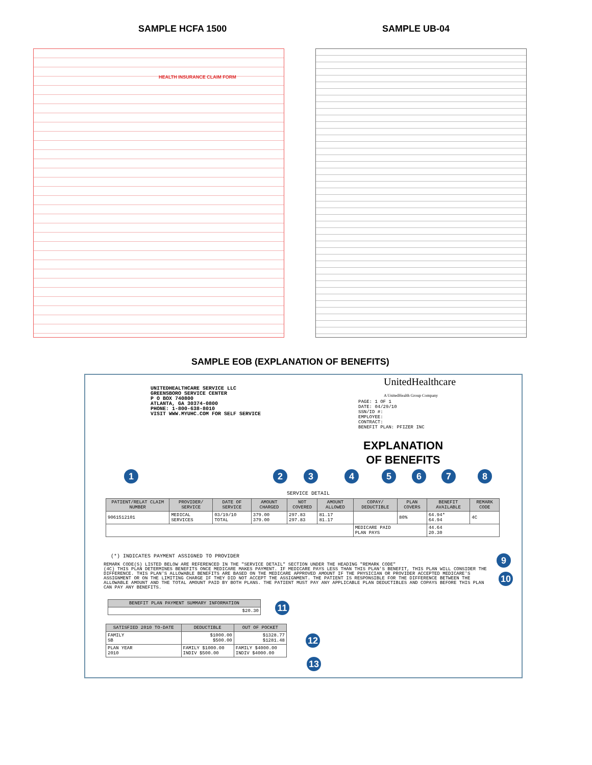SAMPLE HCFA 1500 SAMPLE UB-04
HEALTH INSURANCE CLAIM FORM
SAMPLE EOB (EXPLANATION OF BENEFITS)
UNITEDHEALTHCARE SERVICE LLC
GREENSBORO SERVICE CENTER
P O BOX 740800
ATLANTA, GA 30374-0800
PHONE: 1-800-638-8010
VISIT WWW.MYUHC.COM FOR SELF SERVICE
UnitedHealthcare
A UnitedHealth Group Company
PAGE: 1 OF 1
DATE: 04/29/10
SSN/ID #:
EMPLOYEE:
CONTRACT:
BENEFIT PLAN: PFIZER INC
EXPLANATION
OF BENEFITS
1 2 3 4 5 6 7 8
SERVICE DETAIL
| PATIENT/RELAT CLAIM NUMBER | PROVIDER/ SERVICE | DATE OF SERVICE | AMOUNT CHARGED | NOT COVERED | AMOUNT ALLOWED | COPAY/ DEDUCTIBLE | PLAN COVERS | BENEFIT AVAILABLE | REMARK CODE |
| --- | --- | --- | --- | --- | --- | --- | --- | --- | --- |
| 9061512101 | MEDICAL SERVICES | 03/19/10 TOTAL | 379.00 379.00 | 297.83 297.83 | 81.17 81.17 | | 80% | 64.94* 64.94 | 4C |
| | | | | | | MEDICARE PAID PLAN PAYS | | 44.64 20.30 | |
(*) INDICATES PAYMENT ASSIGNED TO PROVIDER
REMARK CODE(S) LISTED BELOW ARE REFERENCED IN THE "SERVICE DETAIL" SECTION UNDER THE HEADING "REMARK CODE"
(4C) THIS PLAN DETERMINES BENEFITS ONCE MEDICARE MAKES PAYMENT. IF MEDICARE PAYS LESS THAN THIS PLAN'S BENEFIT, THIS PLAN WILL CONSIDER THE DIFFERENCE. THIS PLAN'S ALLOWABLE BENEFITS ARE BASED ON THE MEDICARE APPROVED AMOUNT IF THE PHYSICIAN OR PROVIDER ACCEPTED MEDICARE'S ASSIGNMENT OR ON THE LIMITING CHARGE IF THEY DID NOT ACCEPT THE ASSIGNMENT. THE PATIENT IS RESPONSIBLE FOR THE DIFFERENCE BETWEEN THE ALLOWABLE AMOUNT AND THE TOTAL AMOUNT PAID BY BOTH PLANS. THE PATIENT MUST PAY ANY APPLICABLE PLAN DEDUCTIBLES AND COPAYS BEFORE THIS PLAN CAN PAY ANY BENEFITS.
9
10
| BENEFIT PLAN PAYMENT SUMMARY INFORMATION |
| --- |
| $20.30 |
11
| SATISFIED 2010 TO-DATE | DEDUCTIBLE | OUT OF POCKET |
| --- | --- | --- |
| FAMILY SB | $1000.00 $500.00 | $1328.77 $1281.48 |
| PLAN YEAR 2010 | FAMILY $1000.00 INDIV $500.00 | FAMILY $4000.00 INDIV $4000.00 |
12
13